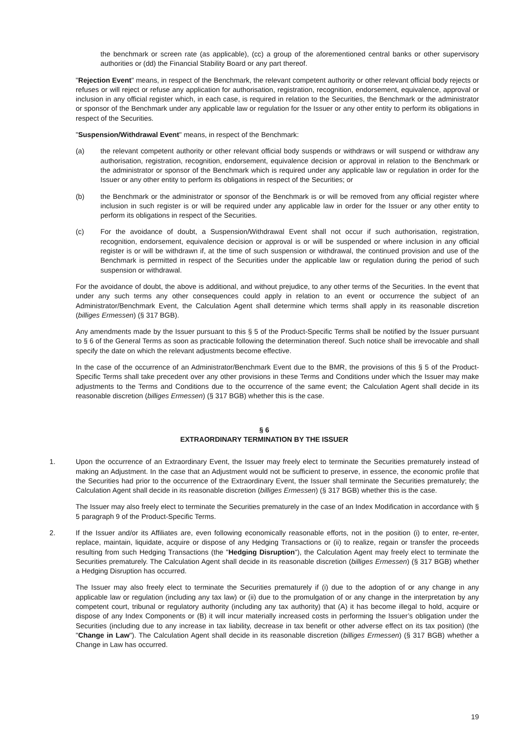the benchmark or screen rate (as applicable), (cc) a group of the aforementioned central banks or other supervisory authorities or (dd) the Financial Stability Board or any part thereof.
"Rejection Event" means, in respect of the Benchmark, the relevant competent authority or other relevant official body rejects or refuses or will reject or refuse any application for authorisation, registration, recognition, endorsement, equivalence, approval or inclusion in any official register which, in each case, is required in relation to the Securities, the Benchmark or the administrator or sponsor of the Benchmark under any applicable law or regulation for the Issuer or any other entity to perform its obligations in respect of the Securities.
"Suspension/Withdrawal Event" means, in respect of the Benchmark:
(a) the relevant competent authority or other relevant official body suspends or withdraws or will suspend or withdraw any authorisation, registration, recognition, endorsement, equivalence decision or approval in relation to the Benchmark or the administrator or sponsor of the Benchmark which is required under any applicable law or regulation in order for the Issuer or any other entity to perform its obligations in respect of the Securities; or
(b) the Benchmark or the administrator or sponsor of the Benchmark is or will be removed from any official register where inclusion in such register is or will be required under any applicable law in order for the Issuer or any other entity to perform its obligations in respect of the Securities.
(c) For the avoidance of doubt, a Suspension/Withdrawal Event shall not occur if such authorisation, registration, recognition, endorsement, equivalence decision or approval is or will be suspended or where inclusion in any official register is or will be withdrawn if, at the time of such suspension or withdrawal, the continued provision and use of the Benchmark is permitted in respect of the Securities under the applicable law or regulation during the period of such suspension or withdrawal.
For the avoidance of doubt, the above is additional, and without prejudice, to any other terms of the Securities. In the event that under any such terms any other consequences could apply in relation to an event or occurrence the subject of an Administrator/Benchmark Event, the Calculation Agent shall determine which terms shall apply in its reasonable discretion (billiges Ermessen) (§ 317 BGB).
Any amendments made by the Issuer pursuant to this § 5 of the Product-Specific Terms shall be notified by the Issuer pursuant to § 6 of the General Terms as soon as practicable following the determination thereof. Such notice shall be irrevocable and shall specify the date on which the relevant adjustments become effective.
In the case of the occurrence of an Administrator/Benchmark Event due to the BMR, the provisions of this § 5 of the Product-Specific Terms shall take precedent over any other provisions in these Terms and Conditions under which the Issuer may make adjustments to the Terms and Conditions due to the occurrence of the same event; the Calculation Agent shall decide in its reasonable discretion (billiges Ermessen) (§ 317 BGB) whether this is the case.
§ 6
EXTRAORDINARY TERMINATION BY THE ISSUER
1. Upon the occurrence of an Extraordinary Event, the Issuer may freely elect to terminate the Securities prematurely instead of making an Adjustment. In the case that an Adjustment would not be sufficient to preserve, in essence, the economic profile that the Securities had prior to the occurrence of the Extraordinary Event, the Issuer shall terminate the Securities prematurely; the Calculation Agent shall decide in its reasonable discretion (billiges Ermessen) (§ 317 BGB) whether this is the case.
The Issuer may also freely elect to terminate the Securities prematurely in the case of an Index Modification in accordance with § 5 paragraph 9 of the Product-Specific Terms.
2. If the Issuer and/or its Affiliates are, even following economically reasonable efforts, not in the position (i) to enter, re-enter, replace, maintain, liquidate, acquire or dispose of any Hedging Transactions or (ii) to realize, regain or transfer the proceeds resulting from such Hedging Transactions (the "Hedging Disruption"), the Calculation Agent may freely elect to terminate the Securities prematurely. The Calculation Agent shall decide in its reasonable discretion (billiges Ermessen) (§ 317 BGB) whether a Hedging Disruption has occurred.
The Issuer may also freely elect to terminate the Securities prematurely if (i) due to the adoption of or any change in any applicable law or regulation (including any tax law) or (ii) due to the promulgation of or any change in the interpretation by any competent court, tribunal or regulatory authority (including any tax authority) that (A) it has become illegal to hold, acquire or dispose of any Index Components or (B) it will incur materially increased costs in performing the Issuer’s obligation under the Securities (including due to any increase in tax liability, decrease in tax benefit or other adverse effect on its tax position) (the "Change in Law"). The Calculation Agent shall decide in its reasonable discretion (billiges Ermessen) (§ 317 BGB) whether a Change in Law has occurred.
19